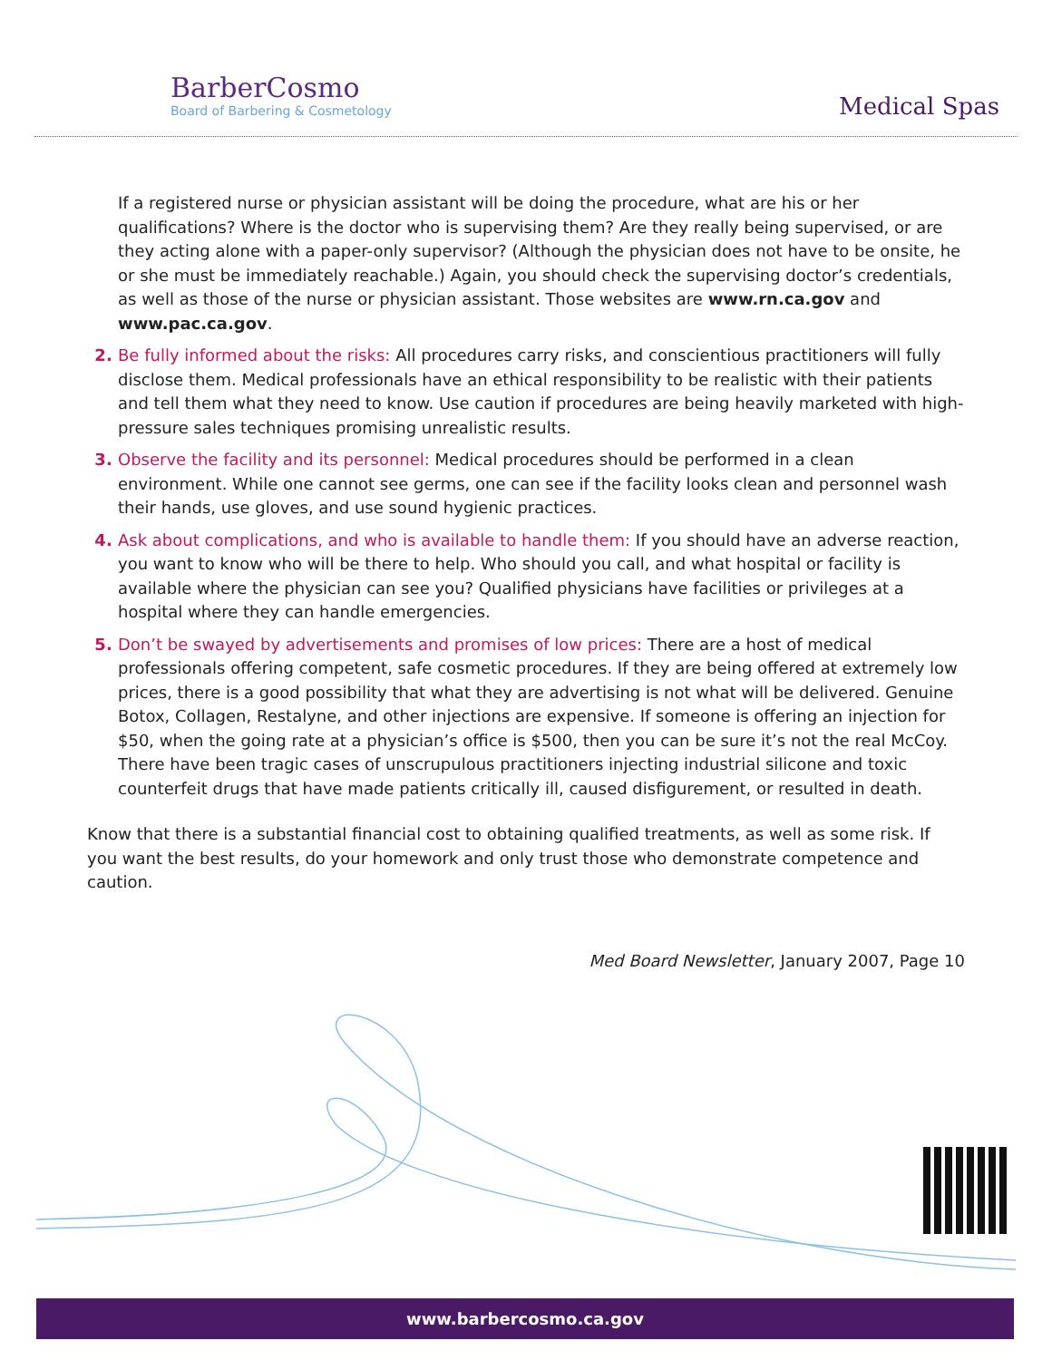BarberCosmo
Board of Barbering & Cosmetology
Medical Spas
If a registered nurse or physician assistant will be doing the procedure, what are his or her qualifications? Where is the doctor who is supervising them? Are they really being supervised, or are they acting alone with a paper-only supervisor? (Although the physician does not have to be onsite, he or she must be immediately reachable.) Again, you should check the supervising doctor’s credentials, as well as those of the nurse or physician assistant. Those websites are www.rn.ca.gov and www.pac.ca.gov.
2. Be fully informed about the risks: All procedures carry risks, and conscientious practitioners will fully disclose them. Medical professionals have an ethical responsibility to be realistic with their patients and tell them what they need to know. Use caution if procedures are being heavily marketed with high-pressure sales techniques promising unrealistic results.
3. Observe the facility and its personnel: Medical procedures should be performed in a clean environment. While one cannot see germs, one can see if the facility looks clean and personnel wash their hands, use gloves, and use sound hygienic practices.
4. Ask about complications, and who is available to handle them: If you should have an adverse reaction, you want to know who will be there to help. Who should you call, and what hospital or facility is available where the physician can see you? Qualified physicians have facilities or privileges at a hospital where they can handle emergencies.
5. Don’t be swayed by advertisements and promises of low prices: There are a host of medical professionals offering competent, safe cosmetic procedures. If they are being offered at extremely low prices, there is a good possibility that what they are advertising is not what will be delivered. Genuine Botox, Collagen, Restalyne, and other injections are expensive. If someone is offering an injection for $50, when the going rate at a physician’s office is $500, then you can be sure it’s not the real McCoy. There have been tragic cases of unscrupulous practitioners injecting industrial silicone and toxic counterfeit drugs that have made patients critically ill, caused disfigurement, or resulted in death.
Know that there is a substantial financial cost to obtaining qualified treatments, as well as some risk. If you want the best results, do your homework and only trust those who demonstrate competence and caution.
Med Board Newsletter, January 2007, Page 10
www.barbercosmo.ca.gov